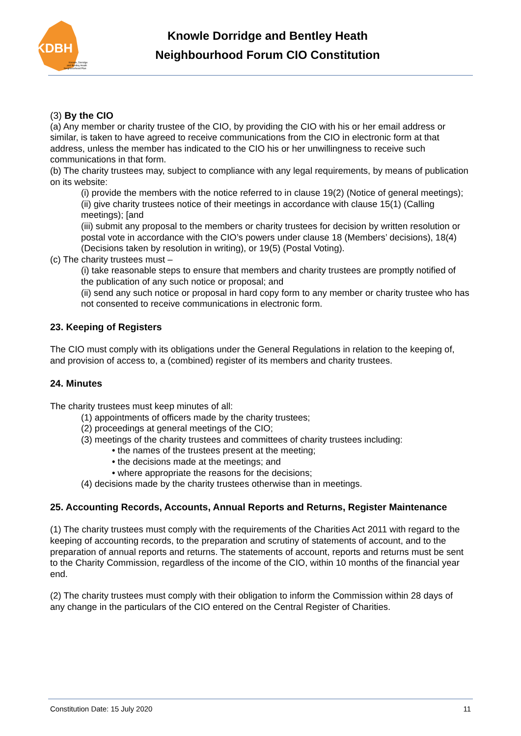KDBH
Knowle, Dorridge
and Bentley Heath
Neighbourhood Plan
Knowle Dorridge and Bentley Heath
Neighbourhood Forum CIO Constitution
(3) By the CIO
(a) Any member or charity trustee of the CIO, by providing the CIO with his or her email address or similar, is taken to have agreed to receive communications from the CIO in electronic form at that address, unless the member has indicated to the CIO his or her unwillingness to receive such communications in that form.
(b) The charity trustees may, subject to compliance with any legal requirements, by means of publication on its website:
(i) provide the members with the notice referred to in clause 19(2) (Notice of general meetings);
(ii) give charity trustees notice of their meetings in accordance with clause 15(1) (Calling meetings); [and
(iii) submit any proposal to the members or charity trustees for decision by written resolution or postal vote in accordance with the CIO’s powers under clause 18 (Members’ decisions), 18(4) (Decisions taken by resolution in writing), or 19(5) (Postal Voting).
(c) The charity trustees must –
(i) take reasonable steps to ensure that members and charity trustees are promptly notified of the publication of any such notice or proposal; and
(ii) send any such notice or proposal in hard copy form to any member or charity trustee who has not consented to receive communications in electronic form.
23. Keeping of Registers
The CIO must comply with its obligations under the General Regulations in relation to the keeping of, and provision of access to, a (combined) register of its members and charity trustees.
24. Minutes
The charity trustees must keep minutes of all:
(1) appointments of officers made by the charity trustees;
(2) proceedings at general meetings of the CIO;
(3) meetings of the charity trustees and committees of charity trustees including:
• the names of the trustees present at the meeting;
• the decisions made at the meetings; and
• where appropriate the reasons for the decisions;
(4) decisions made by the charity trustees otherwise than in meetings.
25. Accounting Records, Accounts, Annual Reports and Returns, Register Maintenance
(1) The charity trustees must comply with the requirements of the Charities Act 2011 with regard to the keeping of accounting records, to the preparation and scrutiny of statements of account, and to the preparation of annual reports and returns. The statements of account, reports and returns must be sent to the Charity Commission, regardless of the income of the CIO, within 10 months of the financial year end.
(2) The charity trustees must comply with their obligation to inform the Commission within 28 days of any change in the particulars of the CIO entered on the Central Register of Charities.
Constitution Date: 15 July 2020 11